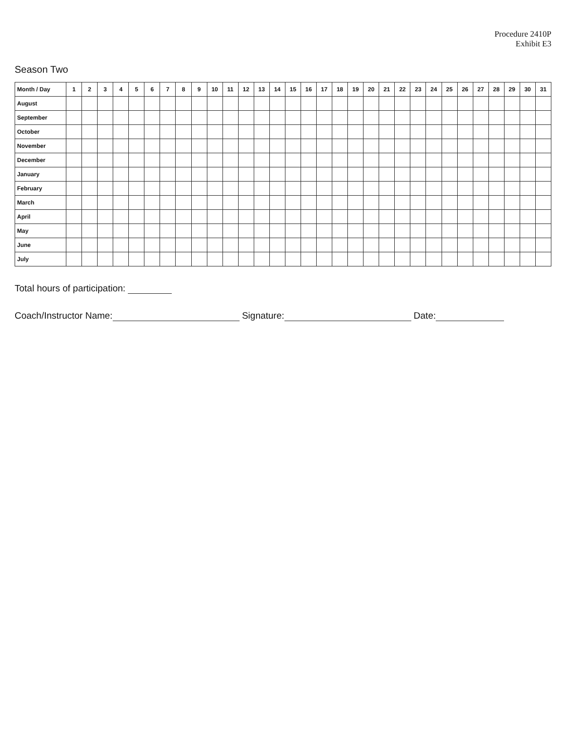Procedure 2410P
Exhibit E3
Season Two
| Month / Day | 1 | 2 | 3 | 4 | 5 | 6 | 7 | 8 | 9 | 10 | 11 | 12 | 13 | 14 | 15 | 16 | 17 | 18 | 19 | 20 | 21 | 22 | 23 | 24 | 25 | 26 | 27 | 28 | 29 | 30 | 31 |
| --- | --- | --- | --- | --- | --- | --- | --- | --- | --- | --- | --- | --- | --- | --- | --- | --- | --- | --- | --- | --- | --- | --- | --- | --- | --- | --- | --- | --- | --- | --- | --- |
| August | | | | | | | | | | | | | | | | | | | | | | | | | | | | | | | |
| September | | | | | | | | | | | | | | | | | | | | | | | | | | | | | | | |
| October | | | | | | | | | | | | | | | | | | | | | | | | | | | | | | | |
| November | | | | | | | | | | | | | | | | | | | | | | | | | | | | | | | |
| December | | | | | | | | | | | | | | | | | | | | | | | | | | | | | | | |
| January | | | | | | | | | | | | | | | | | | | | | | | | | | | | | | | |
| February | | | | | | | | | | | | | | | | | | | | | | | | | | | | | | | |
| March | | | | | | | | | | | | | | | | | | | | | | | | | | | | | | | |
| April | | | | | | | | | | | | | | | | | | | | | | | | | | | | | | | |
| May | | | | | | | | | | | | | | | | | | | | | | | | | | | | | | | |
| June | | | | | | | | | | | | | | | | | | | | | | | | | | | | | | | |
| July | | | | | | | | | | | | | | | | | | | | | | | | | | | | | | | |
Total hours of participation:
Coach/Instructor Name: Signature: Date: